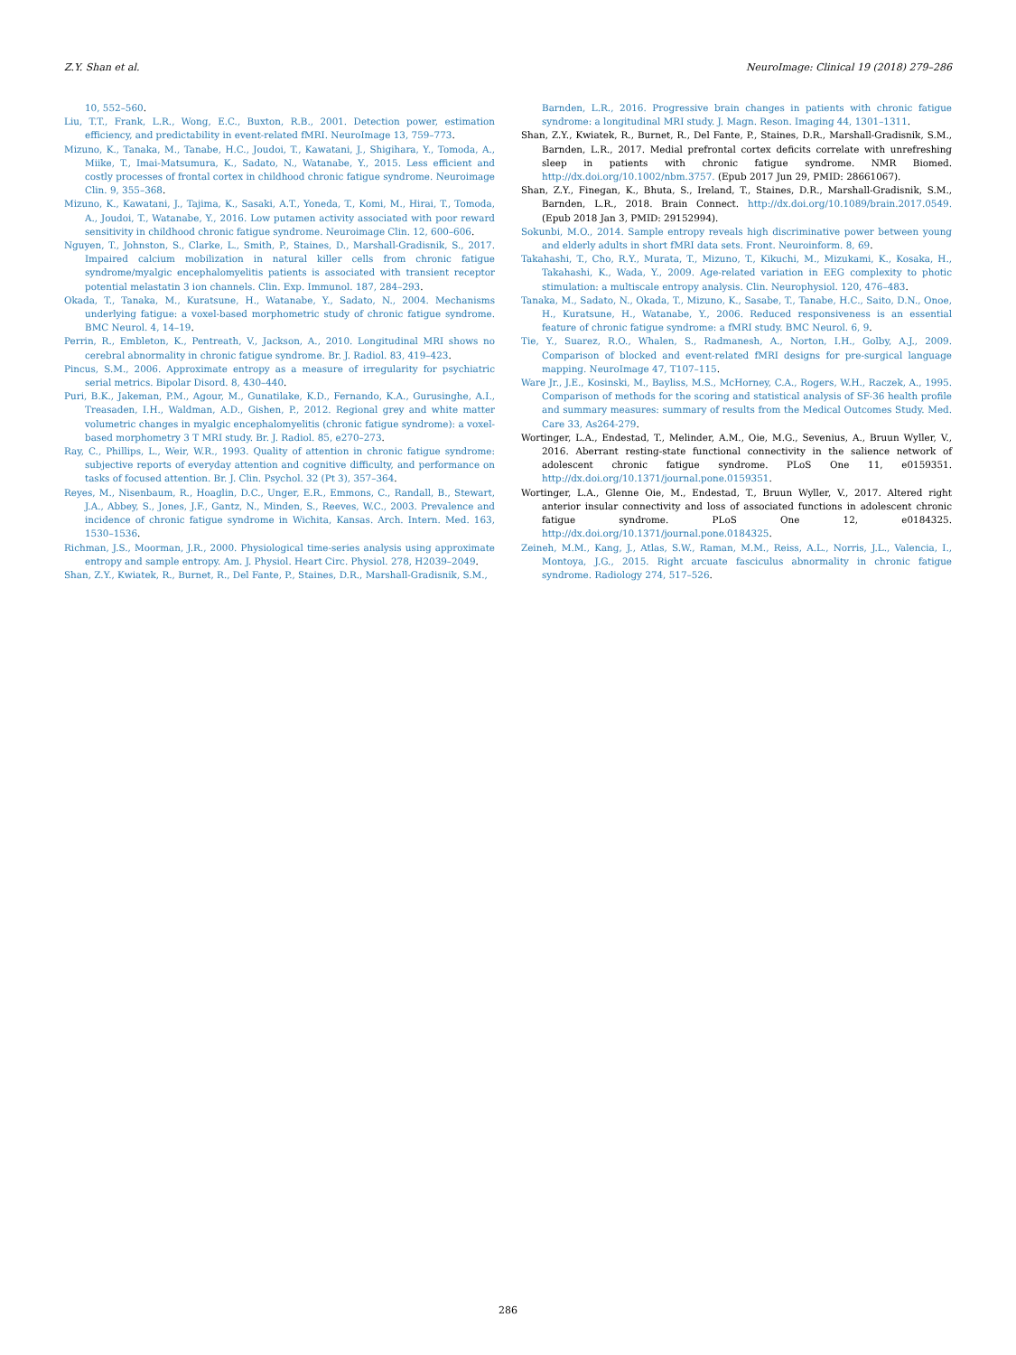Z.Y. Shan et al. NeuroImage: Clinical 19 (2018) 279–286
10, 552–560.
Liu, T.T., Frank, L.R., Wong, E.C., Buxton, R.B., 2001. Detection power, estimation efficiency, and predictability in event-related fMRI. NeuroImage 13, 759–773.
Mizuno, K., Tanaka, M., Tanabe, H.C., Joudoi, T., Kawatani, J., Shigihara, Y., Tomoda, A., Miike, T., Imai-Matsumura, K., Sadato, N., Watanabe, Y., 2015. Less efficient and costly processes of frontal cortex in childhood chronic fatigue syndrome. Neuroimage Clin. 9, 355–368.
Mizuno, K., Kawatani, J., Tajima, K., Sasaki, A.T., Yoneda, T., Komi, M., Hirai, T., Tomoda, A., Joudoi, T., Watanabe, Y., 2016. Low putamen activity associated with poor reward sensitivity in childhood chronic fatigue syndrome. Neuroimage Clin. 12, 600–606.
Nguyen, T., Johnston, S., Clarke, L., Smith, P., Staines, D., Marshall-Gradisnik, S., 2017. Impaired calcium mobilization in natural killer cells from chronic fatigue syndrome/myalgic encephalomyelitis patients is associated with transient receptor potential melastatin 3 ion channels. Clin. Exp. Immunol. 187, 284–293.
Okada, T., Tanaka, M., Kuratsune, H., Watanabe, Y., Sadato, N., 2004. Mechanisms underlying fatigue: a voxel-based morphometric study of chronic fatigue syndrome. BMC Neurol. 4, 14–19.
Perrin, R., Embleton, K., Pentreath, V., Jackson, A., 2010. Longitudinal MRI shows no cerebral abnormality in chronic fatigue syndrome. Br. J. Radiol. 83, 419–423.
Pincus, S.M., 2006. Approximate entropy as a measure of irregularity for psychiatric serial metrics. Bipolar Disord. 8, 430–440.
Puri, B.K., Jakeman, P.M., Agour, M., Gunatilake, K.D., Fernando, K.A., Gurusinghe, A.I., Treasaden, I.H., Waldman, A.D., Gishen, P., 2012. Regional grey and white matter volumetric changes in myalgic encephalomyelitis (chronic fatigue syndrome): a voxel-based morphometry 3 T MRI study. Br. J. Radiol. 85, e270–273.
Ray, C., Phillips, L., Weir, W.R., 1993. Quality of attention in chronic fatigue syndrome: subjective reports of everyday attention and cognitive difficulty, and performance on tasks of focused attention. Br. J. Clin. Psychol. 32 (Pt 3), 357–364.
Reyes, M., Nisenbaum, R., Hoaglin, D.C., Unger, E.R., Emmons, C., Randall, B., Stewart, J.A., Abbey, S., Jones, J.F., Gantz, N., Minden, S., Reeves, W.C., 2003. Prevalence and incidence of chronic fatigue syndrome in Wichita, Kansas. Arch. Intern. Med. 163, 1530–1536.
Richman, J.S., Moorman, J.R., 2000. Physiological time-series analysis using approximate entropy and sample entropy. Am. J. Physiol. Heart Circ. Physiol. 278, H2039–2049.
Shan, Z.Y., Kwiatek, R., Burnet, R., Del Fante, P., Staines, D.R., Marshall-Gradisnik, S.M.,
Barnden, L.R., 2016. Progressive brain changes in patients with chronic fatigue syndrome: a longitudinal MRI study. J. Magn. Reson. Imaging 44, 1301–1311.
Shan, Z.Y., Kwiatek, R., Burnet, R., Del Fante, P., Staines, D.R., Marshall-Gradisnik, S.M., Barnden, L.R., 2017. Medial prefrontal cortex deficits correlate with unrefreshing sleep in patients with chronic fatigue syndrome. NMR Biomed. http://dx.doi.org/10.1002/nbm.3757. (Epub 2017 Jun 29, PMID: 28661067).
Shan, Z.Y., Finegan, K., Bhuta, S., Ireland, T., Staines, D.R., Marshall-Gradisnik, S.M., Barnden, L.R., 2018. Brain Connect. http://dx.doi.org/10.1089/brain.2017.0549. (Epub 2018 Jan 3, PMID: 29152994).
Sokunbi, M.O., 2014. Sample entropy reveals high discriminative power between young and elderly adults in short fMRI data sets. Front. Neuroinform. 8, 69.
Takahashi, T., Cho, R.Y., Murata, T., Mizuno, T., Kikuchi, M., Mizukami, K., Kosaka, H., Takahashi, K., Wada, Y., 2009. Age-related variation in EEG complexity to photic stimulation: a multiscale entropy analysis. Clin. Neurophysiol. 120, 476–483.
Tanaka, M., Sadato, N., Okada, T., Mizuno, K., Sasabe, T., Tanabe, H.C., Saito, D.N., Onoe, H., Kuratsune, H., Watanabe, Y., 2006. Reduced responsiveness is an essential feature of chronic fatigue syndrome: a fMRI study. BMC Neurol. 6, 9.
Tie, Y., Suarez, R.O., Whalen, S., Radmanesh, A., Norton, I.H., Golby, A.J., 2009. Comparison of blocked and event-related fMRI designs for pre-surgical language mapping. NeuroImage 47, T107–115.
Ware Jr., J.E., Kosinski, M., Bayliss, M.S., McHorney, C.A., Rogers, W.H., Raczek, A., 1995. Comparison of methods for the scoring and statistical analysis of SF-36 health profile and summary measures: summary of results from the Medical Outcomes Study. Med. Care 33, As264-279.
Wortinger, L.A., Endestad, T., Melinder, A.M., Oie, M.G., Sevenius, A., Bruun Wyller, V., 2016. Aberrant resting-state functional connectivity in the salience network of adolescent chronic fatigue syndrome. PLoS One 11, e0159351. http://dx.doi.org/10.1371/journal.pone.0159351.
Wortinger, L.A., Glenne Oie, M., Endestad, T., Bruun Wyller, V., 2017. Altered right anterior insular connectivity and loss of associated functions in adolescent chronic fatigue syndrome. PLoS One 12, e0184325. http://dx.doi.org/10.1371/journal.pone.0184325.
Zeineh, M.M., Kang, J., Atlas, S.W., Raman, M.M., Reiss, A.L., Norris, J.L., Valencia, I., Montoya, J.G., 2015. Right arcuate fasciculus abnormality in chronic fatigue syndrome. Radiology 274, 517–526.
286